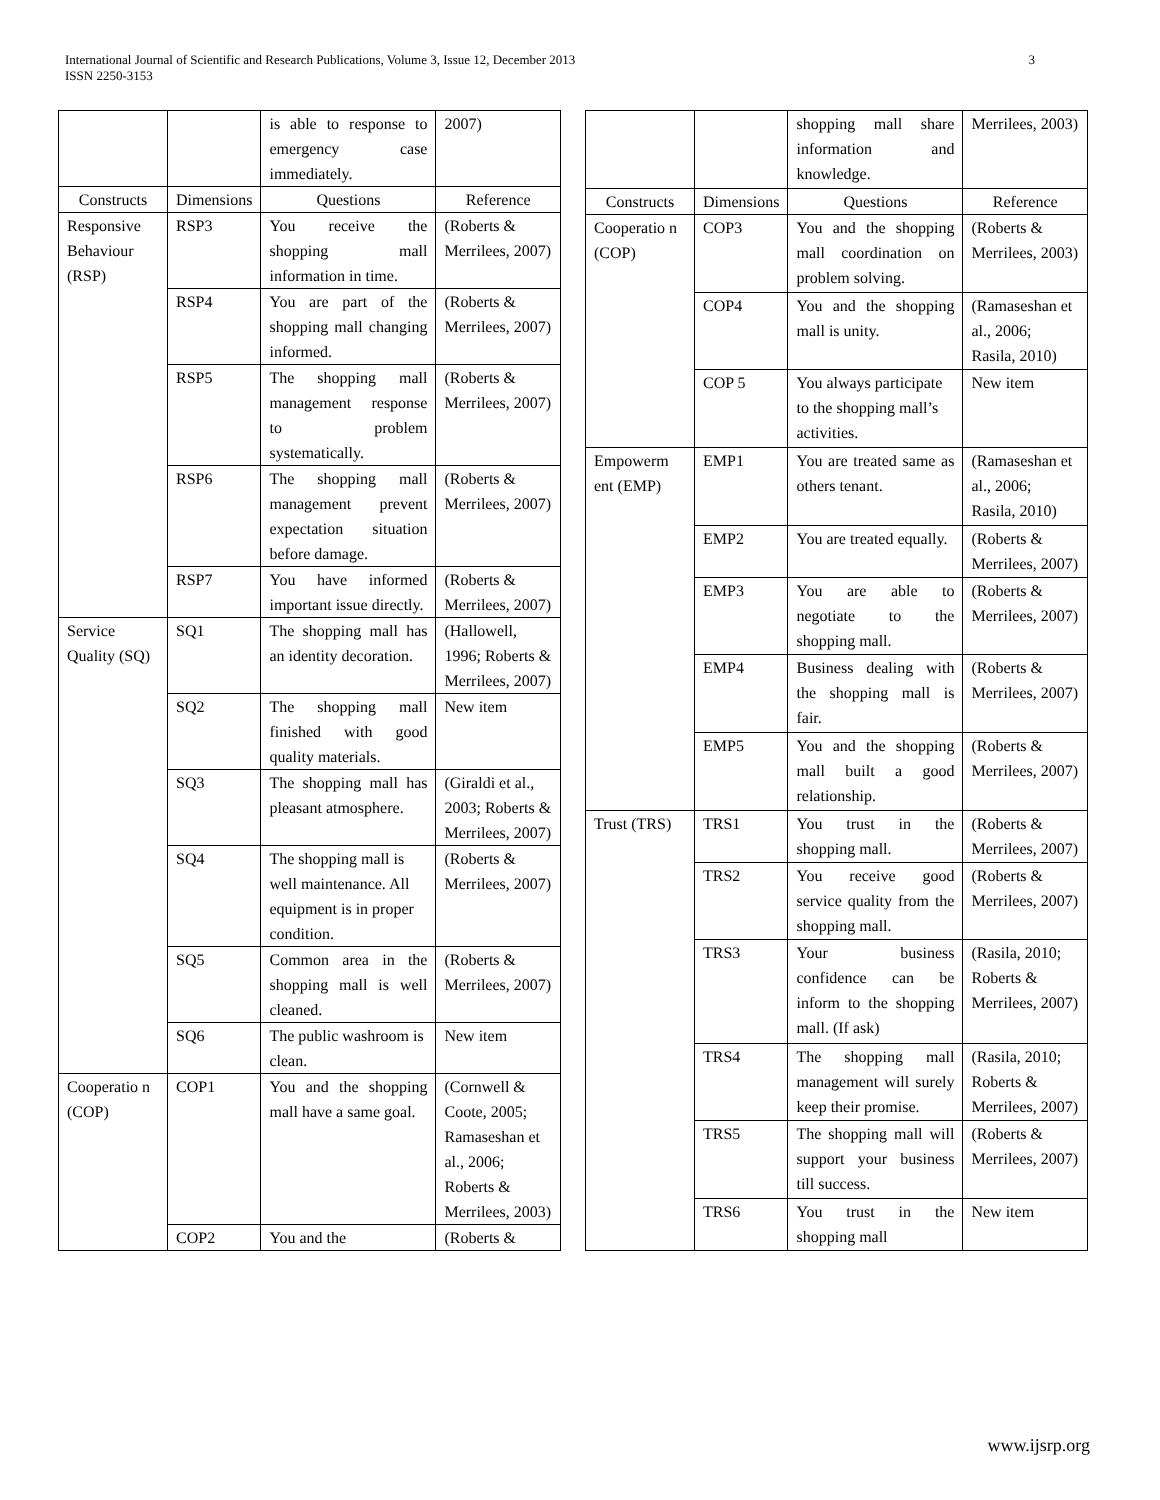International Journal of Scientific and Research Publications, Volume 3, Issue 12, December 2013
ISSN 2250-3153
3
| | | is able to response to emergency case immediately. | 2007) |
| Constructs | Dimensions | Questions | Reference |
| Responsive Behaviour (RSP) | RSP3 | You receive the shopping mall information in time. | (Roberts & Merrilees, 2007) |
| | RSP4 | You are part of the shopping mall changing informed. | (Roberts & Merrilees, 2007) |
| | RSP5 | The shopping mall management response to problem systematically. | (Roberts & Merrilees, 2007) |
| | RSP6 | The shopping mall management prevent expectation situation before damage. | (Roberts & Merrilees, 2007) |
| | RSP7 | You have informed important issue directly. | (Roberts & Merrilees, 2007) |
| Service Quality (SQ) | SQ1 | The shopping mall has an identity decoration. | (Hallowell, 1996; Roberts & Merrilees, 2007) |
| | SQ2 | The shopping mall finished with good quality materials. | New item |
| | SQ3 | The shopping mall has pleasant atmosphere. | (Giraldi et al., 2003; Roberts & Merrilees, 2007) |
| | SQ4 | The shopping mall is well maintenance. All equipment is in proper condition. | (Roberts & Merrilees, 2007) |
| | SQ5 | Common area in the shopping mall is well cleaned. | (Roberts & Merrilees, 2007) |
| | SQ6 | The public washroom is clean. | New item |
| Cooperatio n (COP) | COP1 | You and the shopping mall have a same goal. | (Cornwell & Coote, 2005; Ramaseshan et al., 2006; Roberts & Merrilees, 2003) |
| | COP2 | You and the | (Roberts & |
| | | shopping mall share information and knowledge. | Merrilees, 2003) |
| Constructs | Dimensions | Questions | Reference |
| Cooperatio n (COP) | COP3 | You and the shopping mall coordination on problem solving. | (Roberts & Merrilees, 2003) |
| | COP4 | You and the shopping mall is unity. | (Ramaseshan et al., 2006; Rasila, 2010) |
| | COP 5 | You always participate to the shopping mall’s activities. | New item |
| Empowerm ent (EMP) | EMP1 | You are treated same as others tenant. | (Ramaseshan et al., 2006; Rasila, 2010) |
| | EMP2 | You are treated equally. | (Roberts & Merrilees, 2007) |
| | EMP3 | You are able to negotiate to the shopping mall. | (Roberts & Merrilees, 2007) |
| | EMP4 | Business dealing with the shopping mall is fair. | (Roberts & Merrilees, 2007) |
| | EMP5 | You and the shopping mall built a good relationship. | (Roberts & Merrilees, 2007) |
| Trust (TRS) | TRS1 | You trust in the shopping mall. | (Roberts & Merrilees, 2007) |
| | TRS2 | You receive good service quality from the shopping mall. | (Roberts & Merrilees, 2007) |
| | TRS3 | Your business confidence can be inform to the shopping mall. (If ask) | (Rasila, 2010; Roberts & Merrilees, 2007) |
| | TRS4 | The shopping mall management will surely keep their promise. | (Rasila, 2010; Roberts & Merrilees, 2007) |
| | TRS5 | The shopping mall will support your business till success. | (Roberts & Merrilees, 2007) |
| | TRS6 | You trust in the shopping mall | New item |
www.ijsrp.org